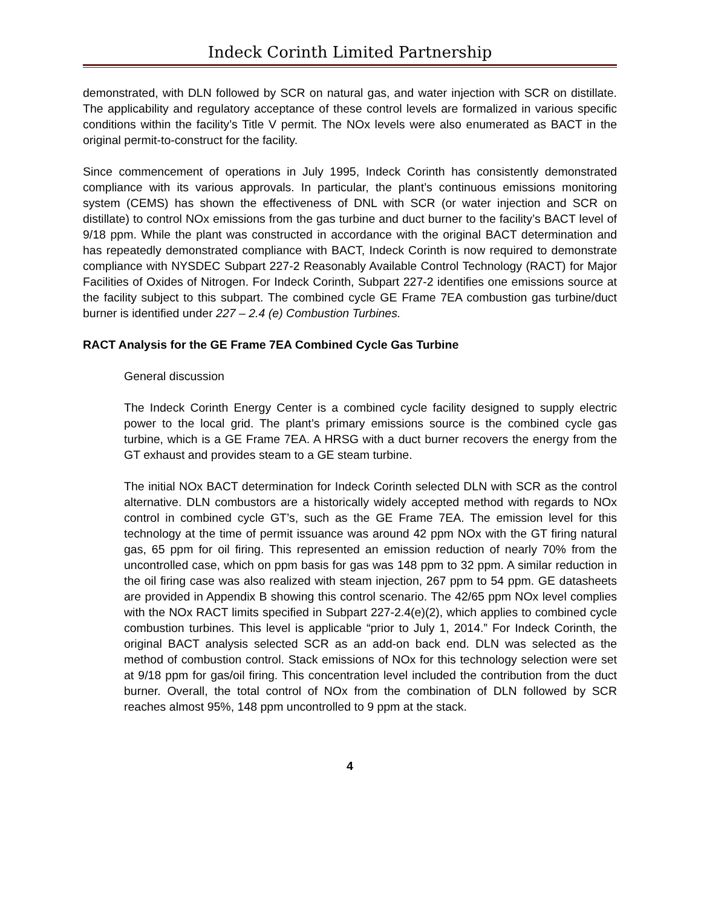Indeck Corinth Limited Partnership
demonstrated, with DLN followed by SCR on natural gas, and water injection with SCR on distillate. The applicability and regulatory acceptance of these control levels are formalized in various specific conditions within the facility’s Title V permit. The NOx levels were also enumerated as BACT in the original permit-to-construct for the facility.
Since commencement of operations in July 1995, Indeck Corinth has consistently demonstrated compliance with its various approvals. In particular, the plant’s continuous emissions monitoring system (CEMS) has shown the effectiveness of DNL with SCR (or water injection and SCR on distillate) to control NOx emissions from the gas turbine and duct burner to the facility’s BACT level of 9/18 ppm. While the plant was constructed in accordance with the original BACT determination and has repeatedly demonstrated compliance with BACT, Indeck Corinth is now required to demonstrate compliance with NYSDEC Subpart 227-2 Reasonably Available Control Technology (RACT) for Major Facilities of Oxides of Nitrogen. For Indeck Corinth, Subpart 227-2 identifies one emissions source at the facility subject to this subpart. The combined cycle GE Frame 7EA combustion gas turbine/duct burner is identified under 227 – 2.4 (e) Combustion Turbines.
RACT Analysis for the GE Frame 7EA Combined Cycle Gas Turbine
General discussion
The Indeck Corinth Energy Center is a combined cycle facility designed to supply electric power to the local grid. The plant’s primary emissions source is the combined cycle gas turbine, which is a GE Frame 7EA. A HRSG with a duct burner recovers the energy from the GT exhaust and provides steam to a GE steam turbine.
The initial NOx BACT determination for Indeck Corinth selected DLN with SCR as the control alternative. DLN combustors are a historically widely accepted method with regards to NOx control in combined cycle GT’s, such as the GE Frame 7EA. The emission level for this technology at the time of permit issuance was around 42 ppm NOx with the GT firing natural gas, 65 ppm for oil firing. This represented an emission reduction of nearly 70% from the uncontrolled case, which on ppm basis for gas was 148 ppm to 32 ppm. A similar reduction in the oil firing case was also realized with steam injection, 267 ppm to 54 ppm. GE datasheets are provided in Appendix B showing this control scenario. The 42/65 ppm NOx level complies with the NOx RACT limits specified in Subpart 227-2.4(e)(2), which applies to combined cycle combustion turbines. This level is applicable “prior to July 1, 2014.” For Indeck Corinth, the original BACT analysis selected SCR as an add-on back end. DLN was selected as the method of combustion control. Stack emissions of NOx for this technology selection were set at 9/18 ppm for gas/oil firing. This concentration level included the contribution from the duct burner. Overall, the total control of NOx from the combination of DLN followed by SCR reaches almost 95%, 148 ppm uncontrolled to 9 ppm at the stack.
4